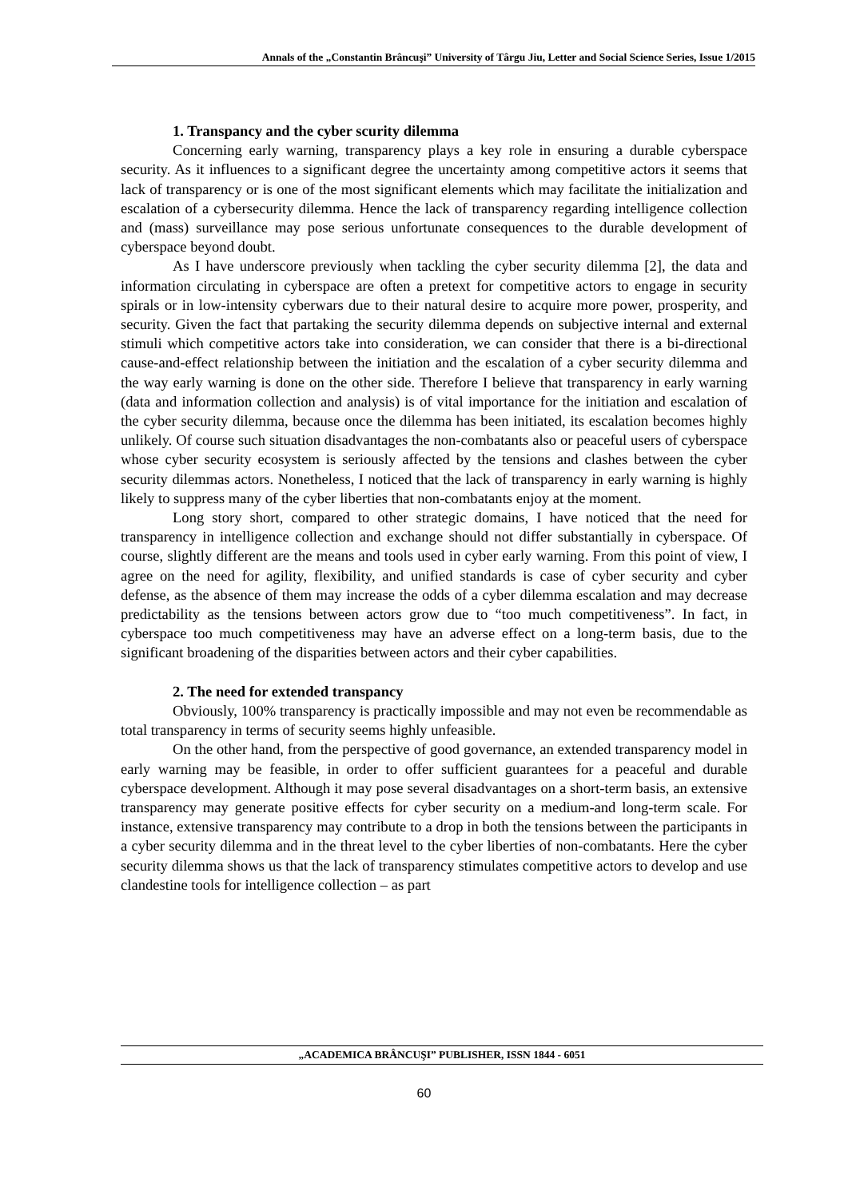Annals of the „Constantin Brâncuşi” University of Târgu Jiu, Letter and Social Science Series, Issue 1/2015
1. Transpancy and the cyber scurity dilemma
Concerning early warning, transparency plays a key role in ensuring a durable cyberspace security. As it influences to a significant degree the uncertainty among competitive actors it seems that lack of transparency or is one of the most significant elements which may facilitate the initialization and escalation of a cybersecurity dilemma. Hence the lack of transparency regarding intelligence collection and (mass) surveillance may pose serious unfortunate consequences to the durable development of cyberspace beyond doubt.
As I have underscore previously when tackling the cyber security dilemma [2], the data and information circulating in cyberspace are often a pretext for competitive actors to engage in security spirals or in low-intensity cyberwars due to their natural desire to acquire more power, prosperity, and security. Given the fact that partaking the security dilemma depends on subjective internal and external stimuli which competitive actors take into consideration, we can consider that there is a bi-directional cause-and-effect relationship between the initiation and the escalation of a cyber security dilemma and the way early warning is done on the other side. Therefore I believe that transparency in early warning (data and information collection and analysis) is of vital importance for the initiation and escalation of the cyber security dilemma, because once the dilemma has been initiated, its escalation becomes highly unlikely. Of course such situation disadvantages the non-combatants also or peaceful users of cyberspace whose cyber security ecosystem is seriously affected by the tensions and clashes between the cyber security dilemmas actors. Nonetheless, I noticed that the lack of transparency in early warning is highly likely to suppress many of the cyber liberties that non-combatants enjoy at the moment.
Long story short, compared to other strategic domains, I have noticed that the need for transparency in intelligence collection and exchange should not differ substantially in cyberspace. Of course, slightly different are the means and tools used in cyber early warning. From this point of view, I agree on the need for agility, flexibility, and unified standards is case of cyber security and cyber defense, as the absence of them may increase the odds of a cyber dilemma escalation and may decrease predictability as the tensions between actors grow due to “too much competitiveness”. In fact, in cyberspace too much competitiveness may have an adverse effect on a long-term basis, due to the significant broadening of the disparities between actors and their cyber capabilities.
2. The need for extended transpancy
Obviously, 100% transparency is practically impossible and may not even be recommendable as total transparency in terms of security seems highly unfeasible.
On the other hand, from the perspective of good governance, an extended transparency model in early warning may be feasible, in order to offer sufficient guarantees for a peaceful and durable cyberspace development. Although it may pose several disadvantages on a short-term basis, an extensive transparency may generate positive effects for cyber security on a medium-and long-term scale. For instance, extensive transparency may contribute to a drop in both the tensions between the participants in a cyber security dilemma and in the threat level to the cyber liberties of non-combatants. Here the cyber security dilemma shows us that the lack of transparency stimulates competitive actors to develop and use clandestine tools for intelligence collection – as part
„ACADEMICA BRÂNCUŞI” PUBLISHER, ISSN 1844 - 6051
60